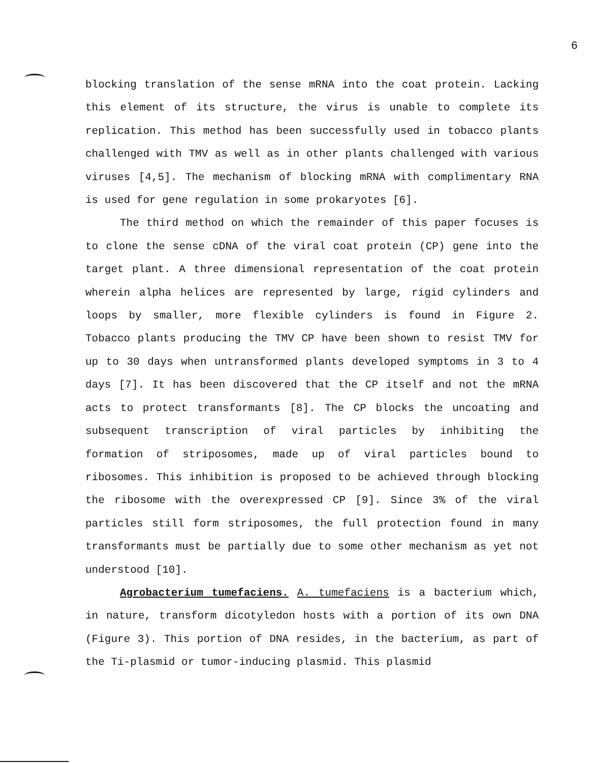6
blocking translation of the sense mRNA into the coat protein. Lacking this element of its structure, the virus is unable to complete its replication. This method has been successfully used in tobacco plants challenged with TMV as well as in other plants challenged with various viruses [4,5]. The mechanism of blocking mRNA with complimentary RNA is used for gene regulation in some prokaryotes [6].
The third method on which the remainder of this paper focuses is to clone the sense cDNA of the viral coat protein (CP) gene into the target plant. A three dimensional representation of the coat protein wherein alpha helices are represented by large, rigid cylinders and loops by smaller, more flexible cylinders is found in Figure 2. Tobacco plants producing the TMV CP have been shown to resist TMV for up to 30 days when untransformed plants developed symptoms in 3 to 4 days [7]. It has been discovered that the CP itself and not the mRNA acts to protect transformants [8]. The CP blocks the uncoating and subsequent transcription of viral particles by inhibiting the formation of striposomes, made up of viral particles bound to ribosomes. This inhibition is proposed to be achieved through blocking the ribosome with the overexpressed CP [9]. Since 3% of the viral particles still form striposomes, the full protection found in many transformants must be partially due to some other mechanism as yet not understood [10].
Agrobacterium tumefaciens. A. tumefaciens is a bacterium which, in nature, transform dicotyledon hosts with a portion of its own DNA (Figure 3). This portion of DNA resides, in the bacterium, as part of the Ti-plasmid or tumor-inducing plasmid. This plasmid